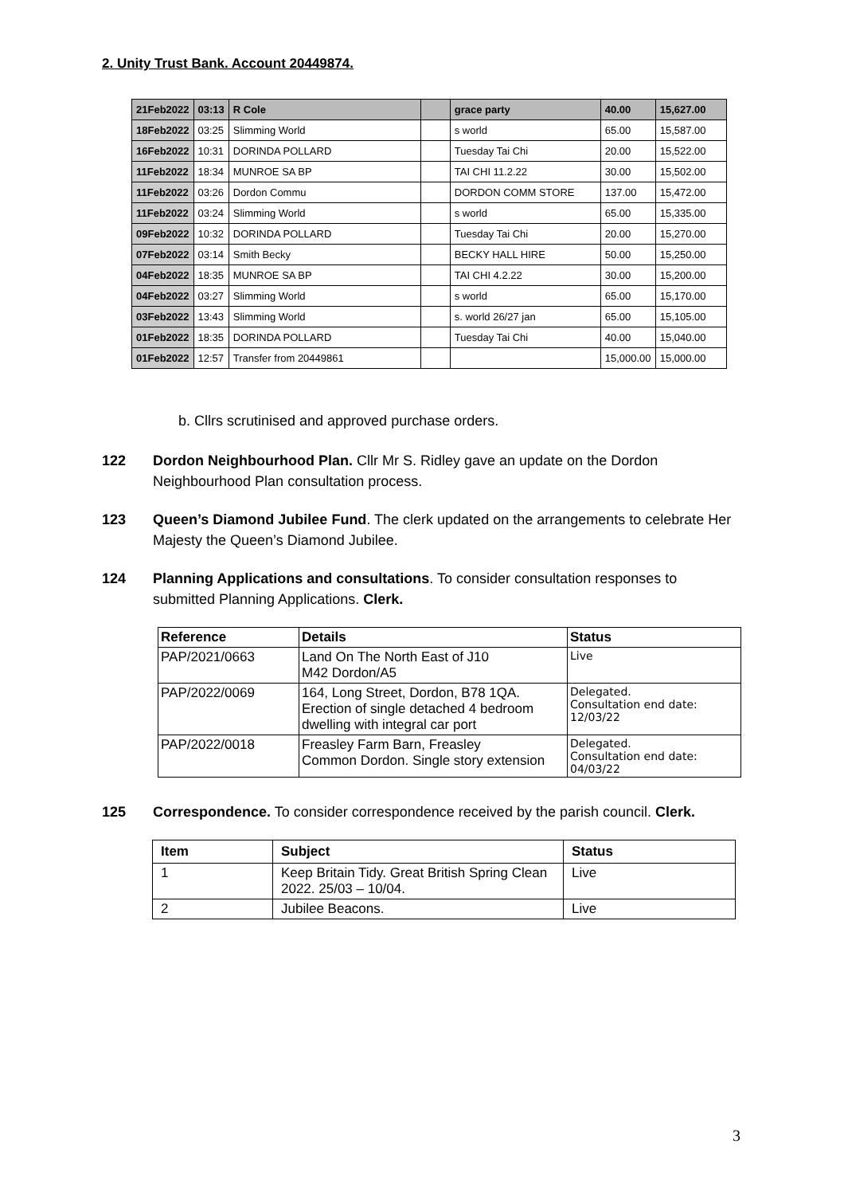2. Unity Trust Bank. Account 20449874.
| 21Feb2022 | 03:13 | R Cole | | grace party | 40.00 | 15,627.00 |
| 18Feb2022 | 03:25 | Slimming World | | s world | 65.00 | 15,587.00 |
| 16Feb2022 | 10:31 | DORINDA POLLARD | | Tuesday Tai Chi | 20.00 | 15,522.00 |
| 11Feb2022 | 18:34 | MUNROE SA BP | | TAI CHI 11.2.22 | 30.00 | 15,502.00 |
| 11Feb2022 | 03:26 | Dordon Commu | | DORDON COMM STORE | 137.00 | 15,472.00 |
| 11Feb2022 | 03:24 | Slimming World | | s world | 65.00 | 15,335.00 |
| 09Feb2022 | 10:32 | DORINDA POLLARD | | Tuesday Tai Chi | 20.00 | 15,270.00 |
| 07Feb2022 | 03:14 | Smith Becky | | BECKY HALL HIRE | 50.00 | 15,250.00 |
| 04Feb2022 | 18:35 | MUNROE SA BP | | TAI CHI 4.2.22 | 30.00 | 15,200.00 |
| 04Feb2022 | 03:27 | Slimming World | | s world | 65.00 | 15,170.00 |
| 03Feb2022 | 13:43 | Slimming World | | s. world 26/27 jan | 65.00 | 15,105.00 |
| 01Feb2022 | 18:35 | DORINDA POLLARD | | Tuesday Tai Chi | 40.00 | 15,040.00 |
| 01Feb2022 | 12:57 | Transfer from 20449861 | | | 15,000.00 | 15,000.00 |
b. Cllrs scrutinised and approved purchase orders.
122 Dordon Neighbourhood Plan. Cllr Mr S. Ridley gave an update on the Dordon Neighbourhood Plan consultation process.
123 Queen’s Diamond Jubilee Fund. The clerk updated on the arrangements to celebrate Her Majesty the Queen’s Diamond Jubilee.
124 Planning Applications and consultations. To consider consultation responses to submitted Planning Applications. Clerk.
| Reference | Details | Status |
| --- | --- | --- |
| PAP/2021/0663 | Land On The North East of J10 M42 Dordon/A5 | Live |
| PAP/2022/0069 | 164, Long Street, Dordon, B78 1QA. Erection of single detached 4 bedroom dwelling with integral car port | Delegated. Consultation end date: 12/03/22 |
| PAP/2022/0018 | Freasley Farm Barn, Freasley Common Dordon. Single story extension | Delegated. Consultation end date: 04/03/22 |
125 Correspondence. To consider correspondence received by the parish council. Clerk.
| Item | Subject | Status |
| --- | --- | --- |
| 1 | Keep Britain Tidy. Great British Spring Clean 2022. 25/03 – 10/04. | Live |
| 2 | Jubilee Beacons. | Live |
3